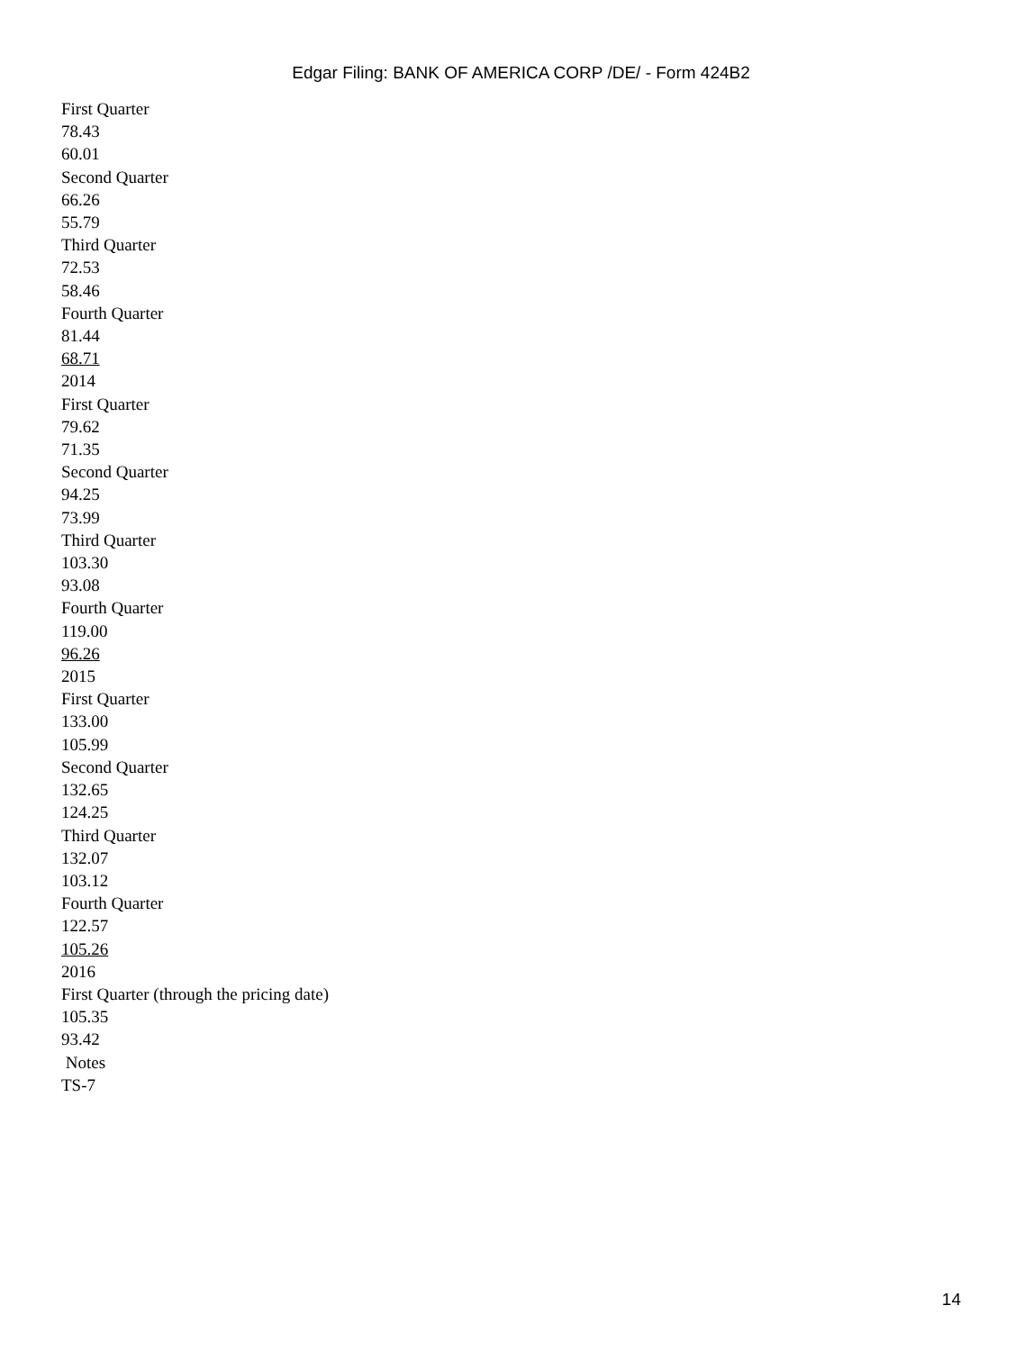Edgar Filing: BANK OF AMERICA CORP /DE/ - Form 424B2
First Quarter
78.43
60.01
Second Quarter
66.26
55.79
Third Quarter
72.53
58.46
Fourth Quarter
81.44
68.71
2014
First Quarter
79.62
71.35
Second Quarter
94.25
73.99
Third Quarter
103.30
93.08
Fourth Quarter
119.00
96.26
2015
First Quarter
133.00
105.99
Second Quarter
132.65
124.25
Third Quarter
132.07
103.12
Fourth Quarter
122.57
105.26
2016
First Quarter (through the pricing date)
105.35
93.42
Notes
TS-7
14